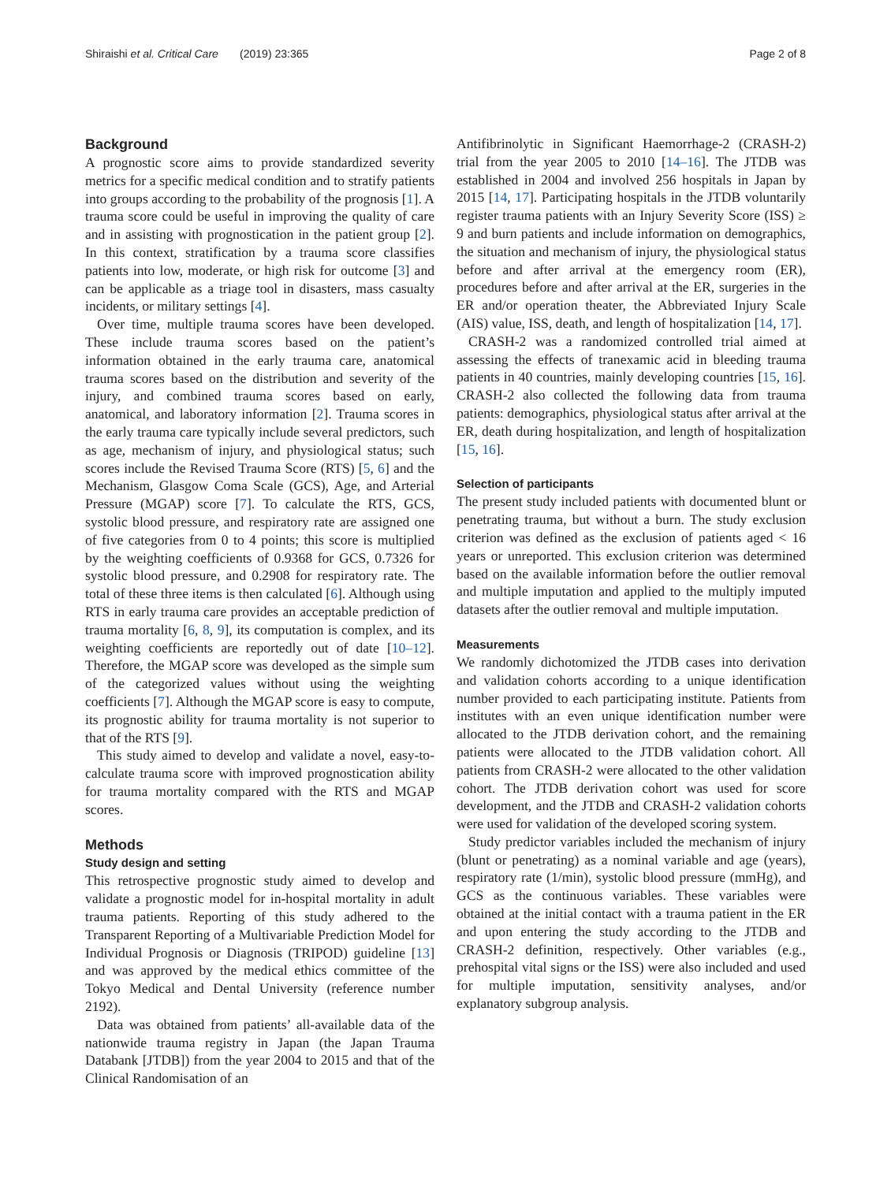Shiraishi et al. Critical Care (2019) 23:365 Page 2 of 8
Background
A prognostic score aims to provide standardized severity metrics for a specific medical condition and to stratify patients into groups according to the probability of the prognosis [1]. A trauma score could be useful in improving the quality of care and in assisting with prognostication in the patient group [2]. In this context, stratification by a trauma score classifies patients into low, moderate, or high risk for outcome [3] and can be applicable as a triage tool in disasters, mass casualty incidents, or military settings [4].
Over time, multiple trauma scores have been developed. These include trauma scores based on the patient’s information obtained in the early trauma care, anatomical trauma scores based on the distribution and severity of the injury, and combined trauma scores based on early, anatomical, and laboratory information [2]. Trauma scores in the early trauma care typically include several predictors, such as age, mechanism of injury, and physiological status; such scores include the Revised Trauma Score (RTS) [5, 6] and the Mechanism, Glasgow Coma Scale (GCS), Age, and Arterial Pressure (MGAP) score [7]. To calculate the RTS, GCS, systolic blood pressure, and respiratory rate are assigned one of five categories from 0 to 4 points; this score is multiplied by the weighting coefficients of 0.9368 for GCS, 0.7326 for systolic blood pressure, and 0.2908 for respiratory rate. The total of these three items is then calculated [6]. Although using RTS in early trauma care provides an acceptable prediction of trauma mortality [6, 8, 9], its computation is complex, and its weighting coefficients are reportedly out of date [10–12]. Therefore, the MGAP score was developed as the simple sum of the categorized values without using the weighting coefficients [7]. Although the MGAP score is easy to compute, its prognostic ability for trauma mortality is not superior to that of the RTS [9].
This study aimed to develop and validate a novel, easy-to-calculate trauma score with improved prognostication ability for trauma mortality compared with the RTS and MGAP scores.
Methods
Study design and setting
This retrospective prognostic study aimed to develop and validate a prognostic model for in-hospital mortality in adult trauma patients. Reporting of this study adhered to the Transparent Reporting of a Multivariable Prediction Model for Individual Prognosis or Diagnosis (TRIPOD) guideline [13] and was approved by the medical ethics committee of the Tokyo Medical and Dental University (reference number 2192).
Data was obtained from patients’ all-available data of the nationwide trauma registry in Japan (the Japan Trauma Databank [JTDB]) from the year 2004 to 2015 and that of the Clinical Randomisation of an
Antifibrinolytic in Significant Haemorrhage-2 (CRASH-2) trial from the year 2005 to 2010 [14–16]. The JTDB was established in 2004 and involved 256 hospitals in Japan by 2015 [14, 17]. Participating hospitals in the JTDB voluntarily register trauma patients with an Injury Severity Score (ISS) ≥ 9 and burn patients and include information on demographics, the situation and mechanism of injury, the physiological status before and after arrival at the emergency room (ER), procedures before and after arrival at the ER, surgeries in the ER and/or operation theater, the Abbreviated Injury Scale (AIS) value, ISS, death, and length of hospitalization [14, 17].
CRASH-2 was a randomized controlled trial aimed at assessing the effects of tranexamic acid in bleeding trauma patients in 40 countries, mainly developing countries [15, 16]. CRASH-2 also collected the following data from trauma patients: demographics, physiological status after arrival at the ER, death during hospitalization, and length of hospitalization [15, 16].
Selection of participants
The present study included patients with documented blunt or penetrating trauma, but without a burn. The study exclusion criterion was defined as the exclusion of patients aged < 16 years or unreported. This exclusion criterion was determined based on the available information before the outlier removal and multiple imputation and applied to the multiply imputed datasets after the outlier removal and multiple imputation.
Measurements
We randomly dichotomized the JTDB cases into derivation and validation cohorts according to a unique identification number provided to each participating institute. Patients from institutes with an even unique identification number were allocated to the JTDB derivation cohort, and the remaining patients were allocated to the JTDB validation cohort. All patients from CRASH-2 were allocated to the other validation cohort. The JTDB derivation cohort was used for score development, and the JTDB and CRASH-2 validation cohorts were used for validation of the developed scoring system.
Study predictor variables included the mechanism of injury (blunt or penetrating) as a nominal variable and age (years), respiratory rate (1/min), systolic blood pressure (mmHg), and GCS as the continuous variables. These variables were obtained at the initial contact with a trauma patient in the ER and upon entering the study according to the JTDB and CRASH-2 definition, respectively. Other variables (e.g., prehospital vital signs or the ISS) were also included and used for multiple imputation, sensitivity analyses, and/or explanatory subgroup analysis.